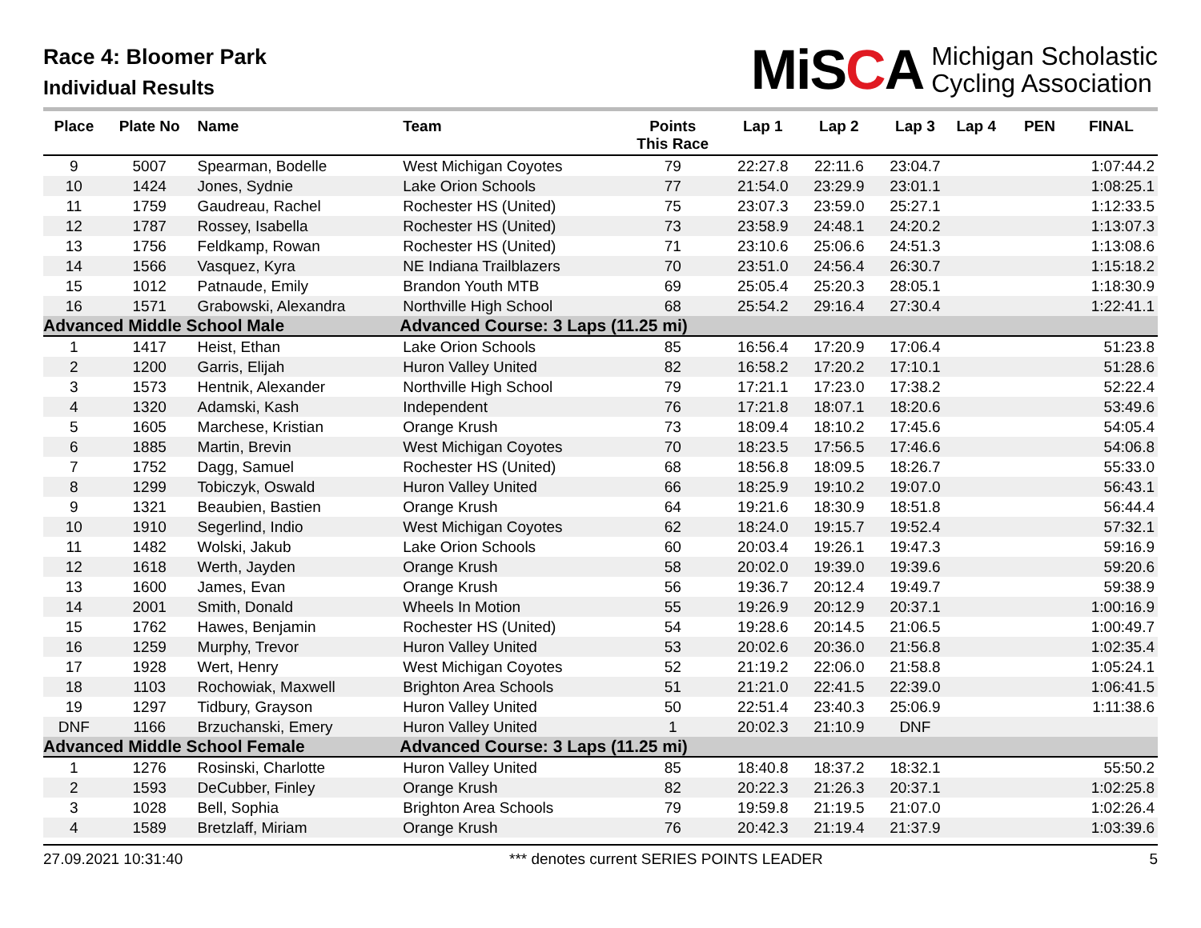Race 4: Bloomer Park
Individual Results
MiSCA
Michigan Scholastic
Cycling Association
| Place | Plate No | Name | Team | Points This Race | Lap 1 | Lap 2 | Lap 3 | Lap 4 | PEN | FINAL |
| --- | --- | --- | --- | --- | --- | --- | --- | --- | --- | --- |
| 9 | 5007 | Spearman, Bodelle | West Michigan Coyotes | 79 | 22:27.8 | 22:11.6 | 23:04.7 | | | 1:07:44.2 |
| 10 | 1424 | Jones, Sydnie | Lake Orion Schools | 77 | 21:54.0 | 23:29.9 | 23:01.1 | | | 1:08:25.1 |
| 11 | 1759 | Gaudreau, Rachel | Rochester HS (United) | 75 | 23:07.3 | 23:59.0 | 25:27.1 | | | 1:12:33.5 |
| 12 | 1787 | Rossey, Isabella | Rochester HS (United) | 73 | 23:58.9 | 24:48.1 | 24:20.2 | | | 1:13:07.3 |
| 13 | 1756 | Feldkamp, Rowan | Rochester HS (United) | 71 | 23:10.6 | 25:06.6 | 24:51.3 | | | 1:13:08.6 |
| 14 | 1566 | Vasquez, Kyra | NE Indiana Trailblazers | 70 | 23:51.0 | 24:56.4 | 26:30.7 | | | 1:15:18.2 |
| 15 | 1012 | Patnaude, Emily | Brandon Youth MTB | 69 | 25:05.4 | 25:20.3 | 28:05.1 | | | 1:18:30.9 |
| 16 | 1571 | Grabowski, Alexandra | Northville High School | 68 | 25:54.2 | 29:16.4 | 27:30.4 | | | 1:22:41.1 |
| Advanced Middle School Male | | | Advanced Course: 3 Laps (11.25 mi) | | | | | | | |
| 1 | 1417 | Heist, Ethan | Lake Orion Schools | 85 | 16:56.4 | 17:20.9 | 17:06.4 | | | 51:23.8 |
| 2 | 1200 | Garris, Elijah | Huron Valley United | 82 | 16:58.2 | 17:20.2 | 17:10.1 | | | 51:28.6 |
| 3 | 1573 | Hentnik, Alexander | Northville High School | 79 | 17:21.1 | 17:23.0 | 17:38.2 | | | 52:22.4 |
| 4 | 1320 | Adamski, Kash | Independent | 76 | 17:21.8 | 18:07.1 | 18:20.6 | | | 53:49.6 |
| 5 | 1605 | Marchese, Kristian | Orange Krush | 73 | 18:09.4 | 18:10.2 | 17:45.6 | | | 54:05.4 |
| 6 | 1885 | Martin, Brevin | West Michigan Coyotes | 70 | 18:23.5 | 17:56.5 | 17:46.6 | | | 54:06.8 |
| 7 | 1752 | Dagg, Samuel | Rochester HS (United) | 68 | 18:56.8 | 18:09.5 | 18:26.7 | | | 55:33.0 |
| 8 | 1299 | Tobiczyk, Oswald | Huron Valley United | 66 | 18:25.9 | 19:10.2 | 19:07.0 | | | 56:43.1 |
| 9 | 1321 | Beaubien, Bastien | Orange Krush | 64 | 19:21.6 | 18:30.9 | 18:51.8 | | | 56:44.4 |
| 10 | 1910 | Segerlind, Indio | West Michigan Coyotes | 62 | 18:24.0 | 19:15.7 | 19:52.4 | | | 57:32.1 |
| 11 | 1482 | Wolski, Jakub | Lake Orion Schools | 60 | 20:03.4 | 19:26.1 | 19:47.3 | | | 59:16.9 |
| 12 | 1618 | Werth, Jayden | Orange Krush | 58 | 20:02.0 | 19:39.0 | 19:39.6 | | | 59:20.6 |
| 13 | 1600 | James, Evan | Orange Krush | 56 | 19:36.7 | 20:12.4 | 19:49.7 | | | 59:38.9 |
| 14 | 2001 | Smith, Donald | Wheels In Motion | 55 | 19:26.9 | 20:12.9 | 20:37.1 | | | 1:00:16.9 |
| 15 | 1762 | Hawes, Benjamin | Rochester HS (United) | 54 | 19:28.6 | 20:14.5 | 21:06.5 | | | 1:00:49.7 |
| 16 | 1259 | Murphy, Trevor | Huron Valley United | 53 | 20:02.6 | 20:36.0 | 21:56.8 | | | 1:02:35.4 |
| 17 | 1928 | Wert, Henry | West Michigan Coyotes | 52 | 21:19.2 | 22:06.0 | 21:58.8 | | | 1:05:24.1 |
| 18 | 1103 | Rochowiak, Maxwell | Brighton Area Schools | 51 | 21:21.0 | 22:41.5 | 22:39.0 | | | 1:06:41.5 |
| 19 | 1297 | Tidbury, Grayson | Huron Valley United | 50 | 22:51.4 | 23:40.3 | 25:06.9 | | | 1:11:38.6 |
| DNF | 1166 | Brzuchanski, Emery | Huron Valley United | 1 | 20:02.3 | 21:10.9 | DNF | | | |
| Advanced Middle School Female | | | Advanced Course: 3 Laps (11.25 mi) | | | | | | | |
| 1 | 1276 | Rosinski, Charlotte | Huron Valley United | 85 | 18:40.8 | 18:37.2 | 18:32.1 | | | 55:50.2 |
| 2 | 1593 | DeCubber, Finley | Orange Krush | 82 | 20:22.3 | 21:26.3 | 20:37.1 | | | 1:02:25.8 |
| 3 | 1028 | Bell, Sophia | Brighton Area Schools | 79 | 19:59.8 | 21:19.5 | 21:07.0 | | | 1:02:26.4 |
| 4 | 1589 | Bretzlaff, Miriam | Orange Krush | 76 | 20:42.3 | 21:19.4 | 21:37.9 | | | 1:03:39.6 |
27.09.2021 10:31:40 *** denotes current SERIES POINTS LEADER 5